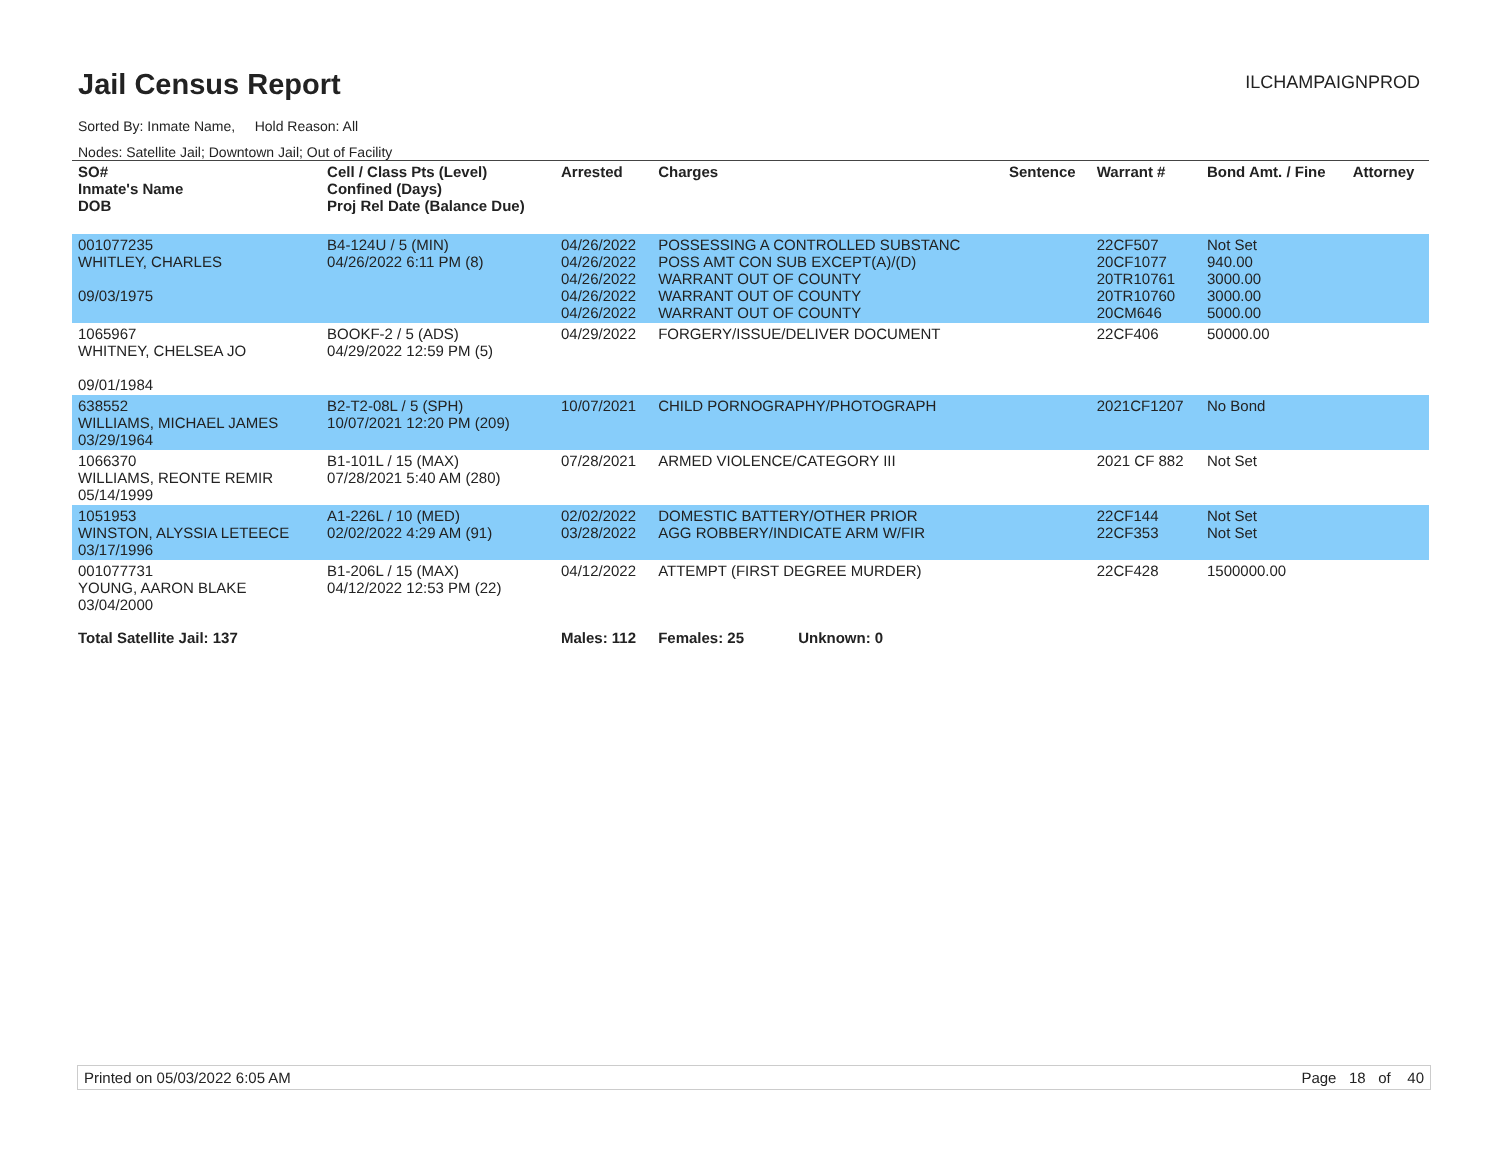Jail Census Report
ILCHAMPAIGNPROD
Sorted By: Inmate Name, Hold Reason: All
Nodes: Satellite Jail; Downtown Jail; Out of Facility
| SO# Inmate's Name DOB | Cell / Class Pts (Level) Confined (Days) Proj Rel Date (Balance Due) | Arrested | Charges | Sentence | Warrant # | Bond Amt. / Fine | Attorney |
| --- | --- | --- | --- | --- | --- | --- | --- |
| 001077235 WHITLEY, CHARLES 09/03/1975 | B4-124U / 5 (MIN) 04/26/2022 6:11 PM (8) | 04/26/2022 04/26/2022 04/26/2022 04/26/2022 04/26/2022 | POSSESSING A CONTROLLED SUBSTANC POSS AMT CON SUB EXCEPT(A)/(D) WARRANT OUT OF COUNTY WARRANT OUT OF COUNTY WARRANT OUT OF COUNTY | | 22CF507 20CF1077 20TR10761 20TR10760 20CM646 | Not Set 940.00 3000.00 3000.00 5000.00 | |
| 1065967 WHITNEY, CHELSEA JO 09/01/1984 | BOOKF-2 / 5 (ADS) 04/29/2022 12:59 PM (5) | 04/29/2022 | FORGERY/ISSUE/DELIVER DOCUMENT | | 22CF406 | 50000.00 | |
| 638552 WILLIAMS, MICHAEL JAMES 03/29/1964 | B2-T2-08L / 5 (SPH) 10/07/2021 12:20 PM (209) | 10/07/2021 | CHILD PORNOGRAPHY/PHOTOGRAPH | | 2021CF1207 | No Bond | |
| 1066370 WILLIAMS, REONTE REMIR 05/14/1999 | B1-101L / 15 (MAX) 07/28/2021 5:40 AM (280) | 07/28/2021 | ARMED VIOLENCE/CATEGORY III | | 2021 CF 882 | Not Set | |
| 1051953 WINSTON, ALYSSIA LETEECE 03/17/1996 | A1-226L / 10 (MED) 02/02/2022 4:29 AM (91) | 02/02/2022 03/28/2022 | DOMESTIC BATTERY/OTHER PRIOR AGG ROBBERY/INDICATE ARM W/FIR | | 22CF144 22CF353 | Not Set Not Set | |
| 001077731 YOUNG, AARON BLAKE 03/04/2000 | B1-206L / 15 (MAX) 04/12/2022 12:53 PM (22) | 04/12/2022 | ATTEMPT (FIRST DEGREE MURDER) | | 22CF428 | 1500000.00 | |
| Total Satellite Jail: 137 | | Males: 112 | Females: 25 Unknown: 0 | | | | |
Printed on 05/03/2022 6:05 AM Page 18 of 40